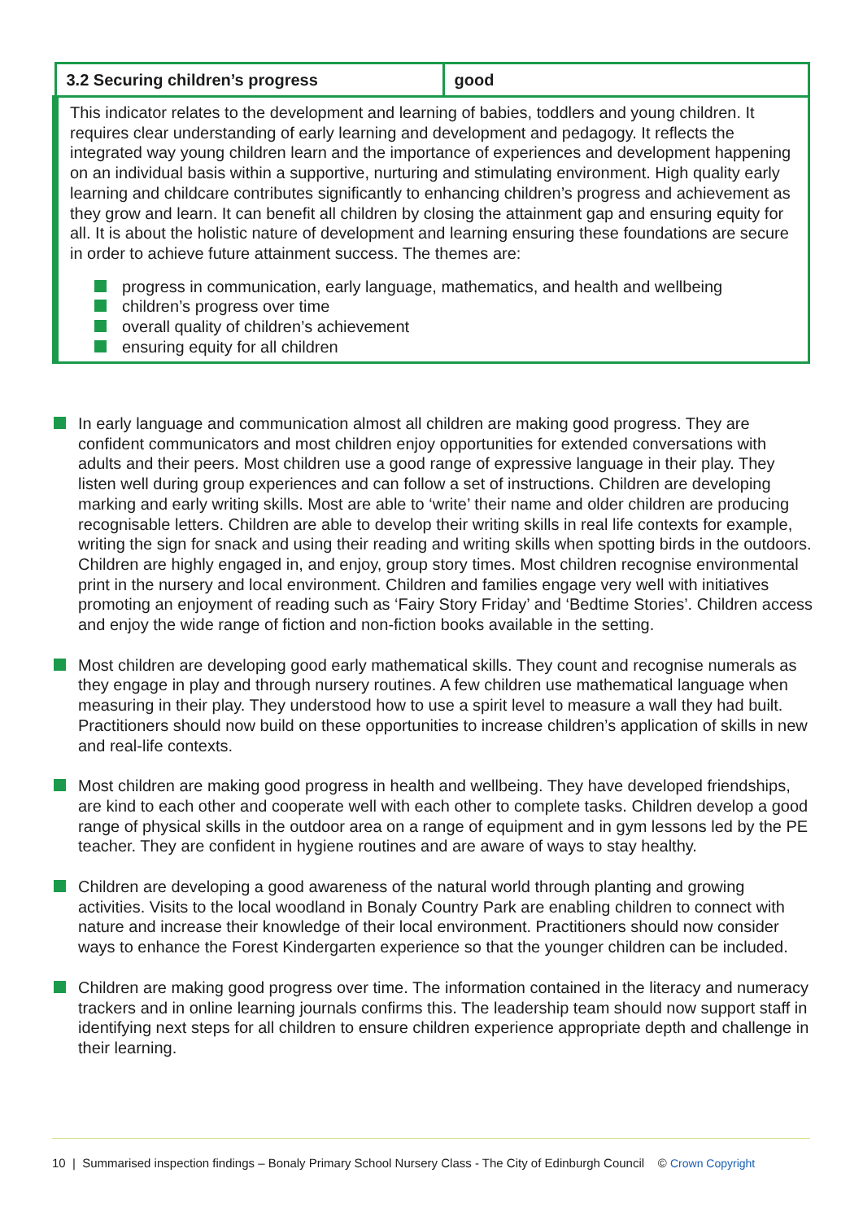| 3.2 Securing children’s progress | good |
| This indicator relates to the development and learning of babies, toddlers and young children. It requires clear understanding of early learning and development and pedagogy. It reflects the integrated way young children learn and the importance of experiences and development happening on an individual basis within a supportive, nurturing and stimulating environment. High quality early learning and childcare contributes significantly to enhancing children’s progress and achievement as they grow and learn. It can benefit all children by closing the attainment gap and ensuring equity for all. It is about the holistic nature of development and learning ensuring these foundations are secure in order to achieve future attainment success. The themes are: progress in communication, early language, mathematics, and health and wellbeing children’s progress over time overall quality of children’s achievement ensuring equity for all children | |
In early language and communication almost all children are making good progress. They are confident communicators and most children enjoy opportunities for extended conversations with adults and their peers. Most children use a good range of expressive language in their play. They listen well during group experiences and can follow a set of instructions. Children are developing marking and early writing skills. Most are able to ‘write’ their name and older children are producing recognisable letters. Children are able to develop their writing skills in real life contexts for example, writing the sign for snack and using their reading and writing skills when spotting birds in the outdoors. Children are highly engaged in, and enjoy, group story times. Most children recognise environmental print in the nursery and local environment. Children and families engage very well with initiatives promoting an enjoyment of reading such as ‘Fairy Story Friday’ and ‘Bedtime Stories’. Children access and enjoy the wide range of fiction and non-fiction books available in the setting.
Most children are developing good early mathematical skills. They count and recognise numerals as they engage in play and through nursery routines. A few children use mathematical language when measuring in their play. They understood how to use a spirit level to measure a wall they had built. Practitioners should now build on these opportunities to increase children’s application of skills in new and real-life contexts.
Most children are making good progress in health and wellbeing. They have developed friendships, are kind to each other and cooperate well with each other to complete tasks. Children develop a good range of physical skills in the outdoor area on a range of equipment and in gym lessons led by the PE teacher. They are confident in hygiene routines and are aware of ways to stay healthy.
Children are developing a good awareness of the natural world through planting and growing activities. Visits to the local woodland in Bonaly Country Park are enabling children to connect with nature and increase their knowledge of their local environment. Practitioners should now consider ways to enhance the Forest Kindergarten experience so that the younger children can be included.
Children are making good progress over time. The information contained in the literacy and numeracy trackers and in online learning journals confirms this. The leadership team should now support staff in identifying next steps for all children to ensure children experience appropriate depth and challenge in their learning.
10 | Summarised inspection findings – Bonaly Primary School Nursery Class - The City of Edinburgh Council © Crown Copyright